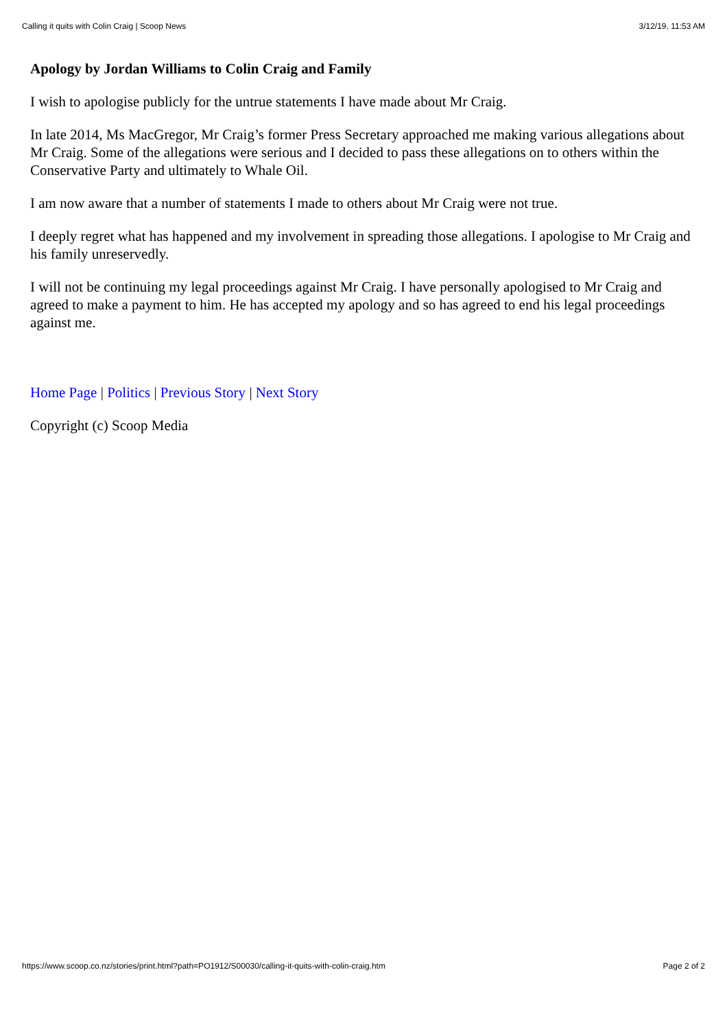Calling it quits with Colin Craig | Scoop News 3/12/19, 11:53 AM
Apology by Jordan Williams to Colin Craig and Family
I wish to apologise publicly for the untrue statements I have made about Mr Craig.
In late 2014, Ms MacGregor, Mr Craig’s former Press Secretary approached me making various allegations about Mr Craig. Some of the allegations were serious and I decided to pass these allegations on to others within the Conservative Party and ultimately to Whale Oil.
I am now aware that a number of statements I made to others about Mr Craig were not true.
I deeply regret what has happened and my involvement in spreading those allegations. I apologise to Mr Craig and his family unreservedly.
I will not be continuing my legal proceedings against Mr Craig. I have personally apologised to Mr Craig and agreed to make a payment to him. He has accepted my apology and so has agreed to end his legal proceedings against me.
Home Page | Politics | Previous Story | Next Story
Copyright (c) Scoop Media
https://www.scoop.co.nz/stories/print.html?path=PO1912/S00030/calling-it-quits-with-colin-craig.htm Page 2 of 2